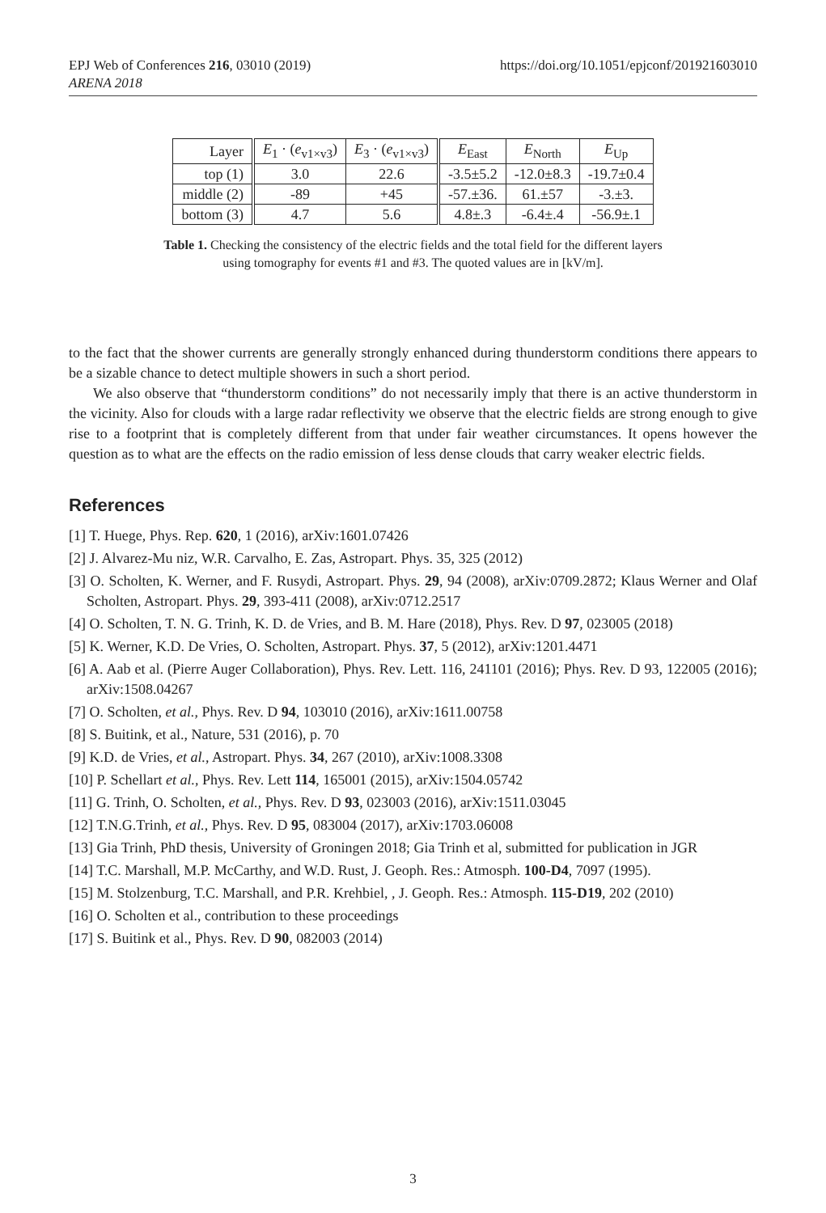EPJ Web of Conferences 216, 03010 (2019)
ARENA 2018
https://doi.org/10.1051/epjconf/201921603010
| Layer | E<sub>1</sub> · ( e<sub>v1×v3</sub>) | E<sub>3</sub> · ( e<sub>v1×v3</sub>) | E<sub>East</sub> | E<sub>North</sub> | E<sub>Up</sub> |
| --- | --- | --- | --- | --- | --- |
| top (1) | 3.0 | 22.6 | -3.5±5.2 | -12.0±8.3 | -19.7±0.4 |
| middle (2) | -89 | +45 | -57.±36. | 61.±57 | -3.±3. |
| bottom (3) | 4.7 | 5.6 | 4.8±.3 | -6.4±.4 | -56.9±.1 |
Table 1. Checking the consistency of the electric fields and the total field for the different layers
using tomography for events #1 and #3. The quoted values are in [kV/m].
to the fact that the shower currents are generally strongly enhanced during thunderstorm conditions there appears to be a sizable chance to detect multiple showers in such a short period.
We also observe that “thunderstorm conditions” do not necessarily imply that there is an active thunderstorm in the vicinity. Also for clouds with a large radar reflectivity we observe that the electric fields are strong enough to give rise to a footprint that is completely different from that under fair weather circumstances. It opens however the question as to what are the effects on the radio emission of less dense clouds that carry weaker electric fields.
References
[1] T. Huege, Phys. Rep. 620, 1 (2016), arXiv:1601.07426
[2] J. Alvarez-Mu niz, W.R. Carvalho, E. Zas, Astropart. Phys. 35, 325 (2012)
[3] O. Scholten, K. Werner, and F. Rusydi, Astropart. Phys. 29, 94 (2008), arXiv:0709.2872; Klaus Werner and Olaf Scholten, Astropart. Phys. 29, 393-411 (2008), arXiv:0712.2517
[4] O. Scholten, T. N. G. Trinh, K. D. de Vries, and B. M. Hare (2018), Phys. Rev. D 97, 023005 (2018)
[5] K. Werner, K.D. De Vries, O. Scholten, Astropart. Phys. 37, 5 (2012), arXiv:1201.4471
[6] A. Aab et al. (Pierre Auger Collaboration), Phys. Rev. Lett. 116, 241101 (2016); Phys. Rev. D 93, 122005 (2016); arXiv:1508.04267
[7] O. Scholten, et al., Phys. Rev. D 94, 103010 (2016), arXiv:1611.00758
[8] S. Buitink, et al., Nature, 531 (2016), p. 70
[9] K.D. de Vries, et al., Astropart. Phys. 34, 267 (2010), arXiv:1008.3308
[10] P. Schellart et al., Phys. Rev. Lett 114, 165001 (2015), arXiv:1504.05742
[11] G. Trinh, O. Scholten, et al., Phys. Rev. D 93, 023003 (2016), arXiv:1511.03045
[12] T.N.G.Trinh, et al., Phys. Rev. D 95, 083004 (2017), arXiv:1703.06008
[13] Gia Trinh, PhD thesis, University of Groningen 2018; Gia Trinh et al, submitted for publication in JGR
[14] T.C. Marshall, M.P. McCarthy, and W.D. Rust, J. Geoph. Res.: Atmosph. 100-D4, 7097 (1995).
[15] M. Stolzenburg, T.C. Marshall, and P.R. Krehbiel, , J. Geoph. Res.: Atmosph. 115-D19, 202 (2010)
[16] O. Scholten et al., contribution to these proceedings
[17] S. Buitink et al., Phys. Rev. D 90, 082003 (2014)
3